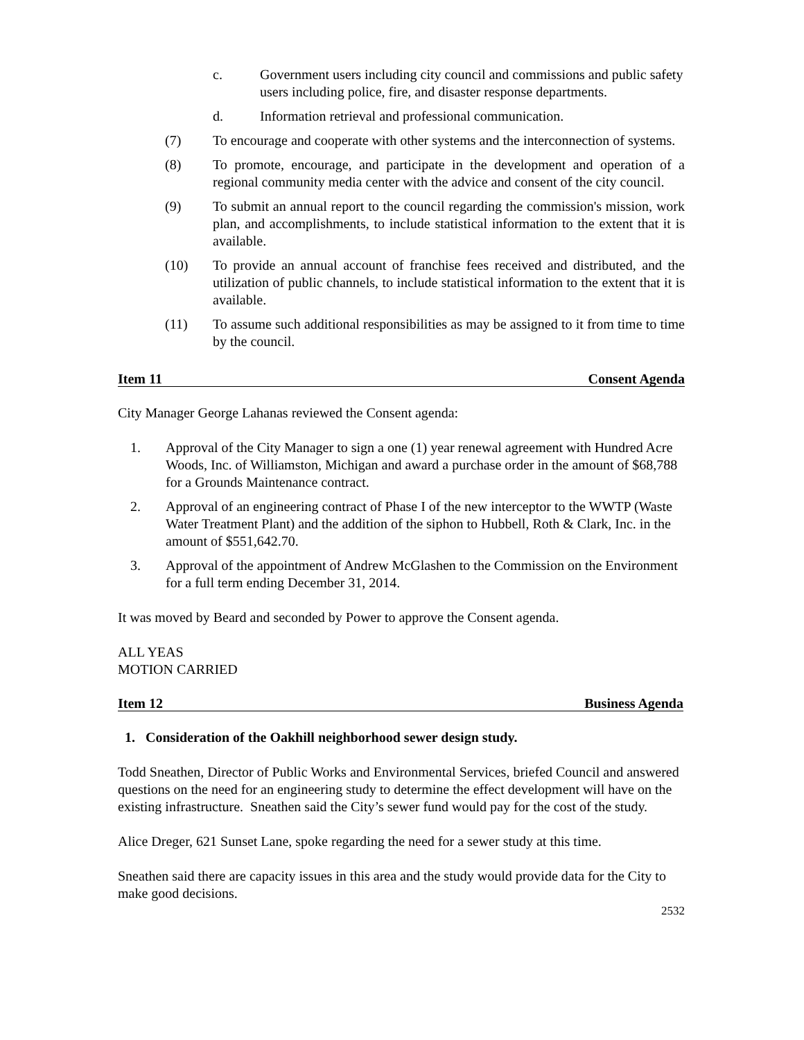c. Government users including city council and commissions and public safety users including police, fire, and disaster response departments.
d. Information retrieval and professional communication.
(7) To encourage and cooperate with other systems and the interconnection of systems.
(8) To promote, encourage, and participate in the development and operation of a regional community media center with the advice and consent of the city council.
(9) To submit an annual report to the council regarding the commission's mission, work plan, and accomplishments, to include statistical information to the extent that it is available.
(10) To provide an annual account of franchise fees received and distributed, and the utilization of public channels, to include statistical information to the extent that it is available.
(11) To assume such additional responsibilities as may be assigned to it from time to time by the council.
Item 11 Consent Agenda
City Manager George Lahanas reviewed the Consent agenda:
1. Approval of the City Manager to sign a one (1) year renewal agreement with Hundred Acre Woods, Inc. of Williamston, Michigan and award a purchase order in the amount of $68,788 for a Grounds Maintenance contract.
2. Approval of an engineering contract of Phase I of the new interceptor to the WWTP (Waste Water Treatment Plant) and the addition of the siphon to Hubbell, Roth & Clark, Inc. in the amount of $551,642.70.
3. Approval of the appointment of Andrew McGlashen to the Commission on the Environment for a full term ending December 31, 2014.
It was moved by Beard and seconded by Power to approve the Consent agenda.
ALL YEAS
MOTION CARRIED
Item 12 Business Agenda
1. Consideration of the Oakhill neighborhood sewer design study.
Todd Sneathen, Director of Public Works and Environmental Services, briefed Council and answered questions on the need for an engineering study to determine the effect development will have on the existing infrastructure. Sneathen said the City’s sewer fund would pay for the cost of the study.
Alice Dreger, 621 Sunset Lane, spoke regarding the need for a sewer study at this time.
Sneathen said there are capacity issues in this area and the study would provide data for the City to make good decisions.
2532